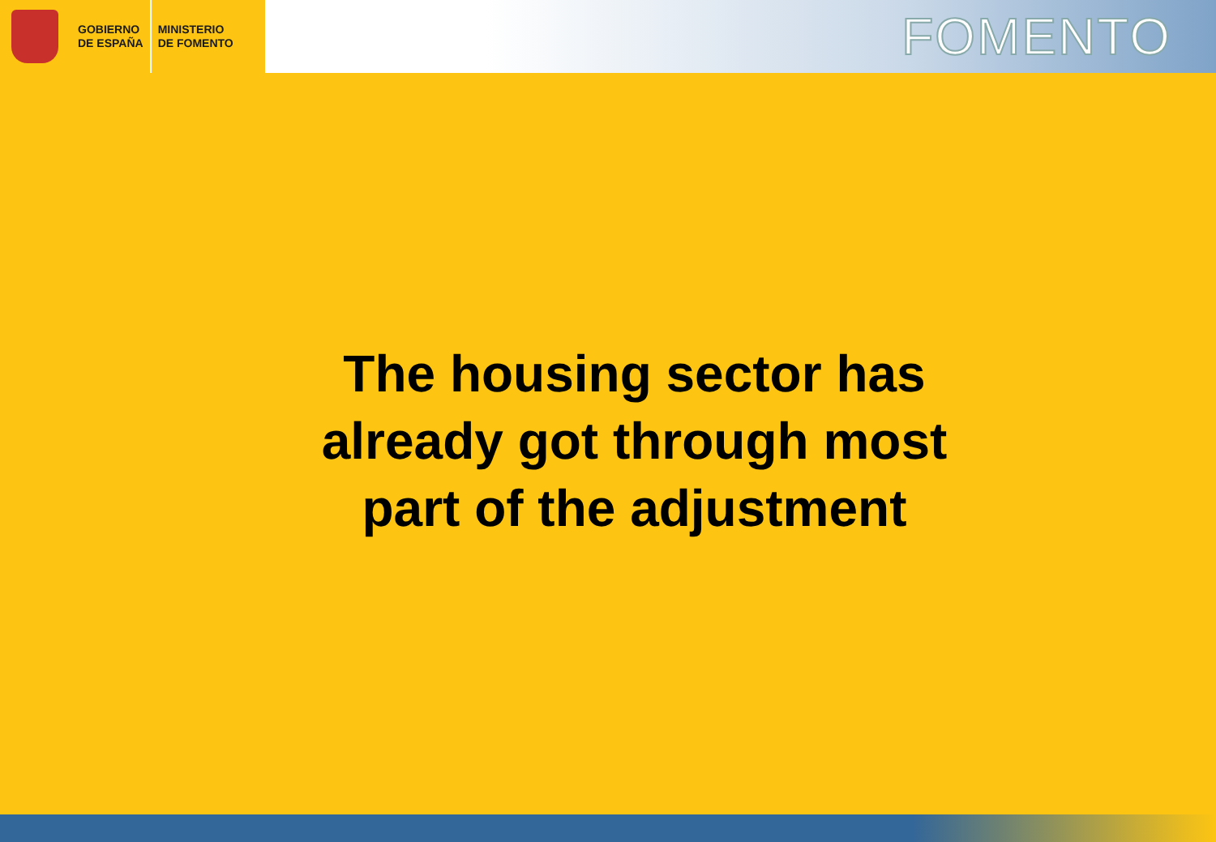GOBIERNO
DE ESPAÑA
MINISTERIO
DE FOMENTO
FOMENTO
The housing sector has
already got through most
part of the adjustment